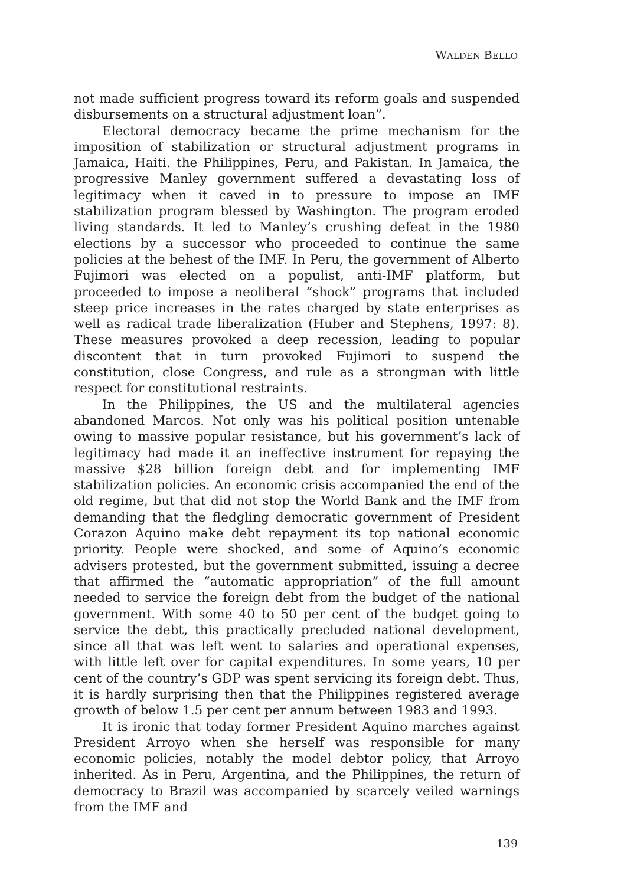WALDEN BELLO
not made sufficient progress toward its reform goals and suspended disbursements on a structural adjustment loan”.
Electoral democracy became the prime mechanism for the imposition of stabilization or structural adjustment programs in Jamaica, Haiti. the Philippines, Peru, and Pakistan. In Jamaica, the progressive Manley government suffered a devastating loss of legitimacy when it caved in to pressure to impose an IMF stabilization program blessed by Washington. The program eroded living standards. It led to Manley’s crushing defeat in the 1980 elections by a successor who proceeded to continue the same policies at the behest of the IMF. In Peru, the government of Alberto Fujimori was elected on a populist, anti-IMF platform, but proceeded to impose a neoliberal “shock” programs that included steep price increases in the rates charged by state enterprises as well as radical trade liberalization (Huber and Stephens, 1997: 8). These measures provoked a deep recession, leading to popular discontent that in turn provoked Fujimori to suspend the constitution, close Congress, and rule as a strongman with little respect for constitutional restraints.
In the Philippines, the US and the multilateral agencies abandoned Marcos. Not only was his political position untenable owing to massive popular resistance, but his government’s lack of legitimacy had made it an ineffective instrument for repaying the massive $28 billion foreign debt and for implementing IMF stabilization policies. An economic crisis accompanied the end of the old regime, but that did not stop the World Bank and the IMF from demanding that the fledgling democratic government of President Corazon Aquino make debt repayment its top national economic priority. People were shocked, and some of Aquino’s economic advisers protested, but the government submitted, issuing a decree that affirmed the “automatic appropriation” of the full amount needed to service the foreign debt from the budget of the national government. With some 40 to 50 per cent of the budget going to service the debt, this practically precluded national development, since all that was left went to salaries and operational expenses, with little left over for capital expenditures. In some years, 10 per cent of the country’s GDP was spent servicing its foreign debt. Thus, it is hardly surprising then that the Philippines registered average growth of below 1.5 per cent per annum between 1983 and 1993.
It is ironic that today former President Aquino marches against President Arroyo when she herself was responsible for many economic policies, notably the model debtor policy, that Arroyo inherited. As in Peru, Argentina, and the Philippines, the return of democracy to Brazil was accompanied by scarcely veiled warnings from the IMF and
139